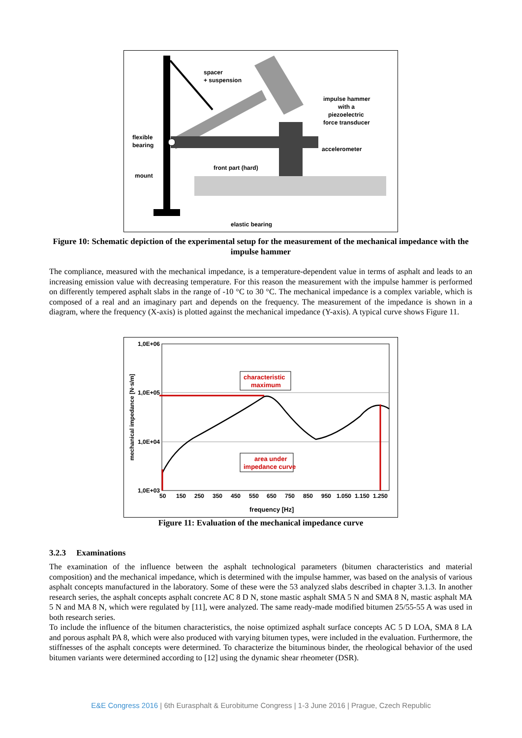spacer
+ suspension
impulse hammer
with a
piezoelectric
force transducer
flexible
bearing
accelerometer
front part (hard)
mount
elastic bearing
Figure 10: Schematic depiction of the experimental setup for the measurement of the mechanical impedance with the impulse hammer
The compliance, measured with the mechanical impedance, is a temperature-dependent value in terms of asphalt and leads to an increasing emission value with decreasing temperature. For this reason the measurement with the impulse hammer is performed on differently tempered asphalt slabs in the range of -10 °C to 30 °C. The mechanical impedance is a complex variable, which is composed of a real and an imaginary part and depends on the frequency. The measurement of the impedance is shown in a diagram, where the frequency (X-axis) is plotted against the mechanical impedance (Y-axis). A typical curve shows Figure 11.
1,0E+06
1,0E+05
1,0E+04
1,0E+03
mechanical impedance [N·s/m]
50
150
250
350
450
550
650
750
850
950
1.050
1.150
1.250
frequency [Hz]
characteristic
maximum
area under
impedance curve
Figure 11: Evaluation of the mechanical impedance curve
3.2.3 Examinations
The examination of the influence between the asphalt technological parameters (bitumen characteristics and material composition) and the mechanical impedance, which is determined with the impulse hammer, was based on the analysis of various asphalt concepts manufactured in the laboratory. Some of these were the 53 analyzed slabs described in chapter 3.1.3. In another research series, the asphalt concepts asphalt concrete AC 8 D N, stone mastic asphalt SMA 5 N and SMA 8 N, mastic asphalt MA 5 N and MA 8 N, which were regulated by [11], were analyzed. The same ready-made modified bitumen 25/55-55 A was used in both research series.
To include the influence of the bitumen characteristics, the noise optimized asphalt surface concepts AC 5 D LOA, SMA 8 LA and porous asphalt PA 8, which were also produced with varying bitumen types, were included in the evaluation. Furthermore, the stiffnesses of the asphalt concepts were determined. To characterize the bituminous binder, the rheological behavior of the used bitumen variants were determined according to [12] using the dynamic shear rheometer (DSR).
E&E Congress 2016 | 6th Eurasphalt & Eurobitume Congress | 1-3 June 2016 | Prague, Czech Republic